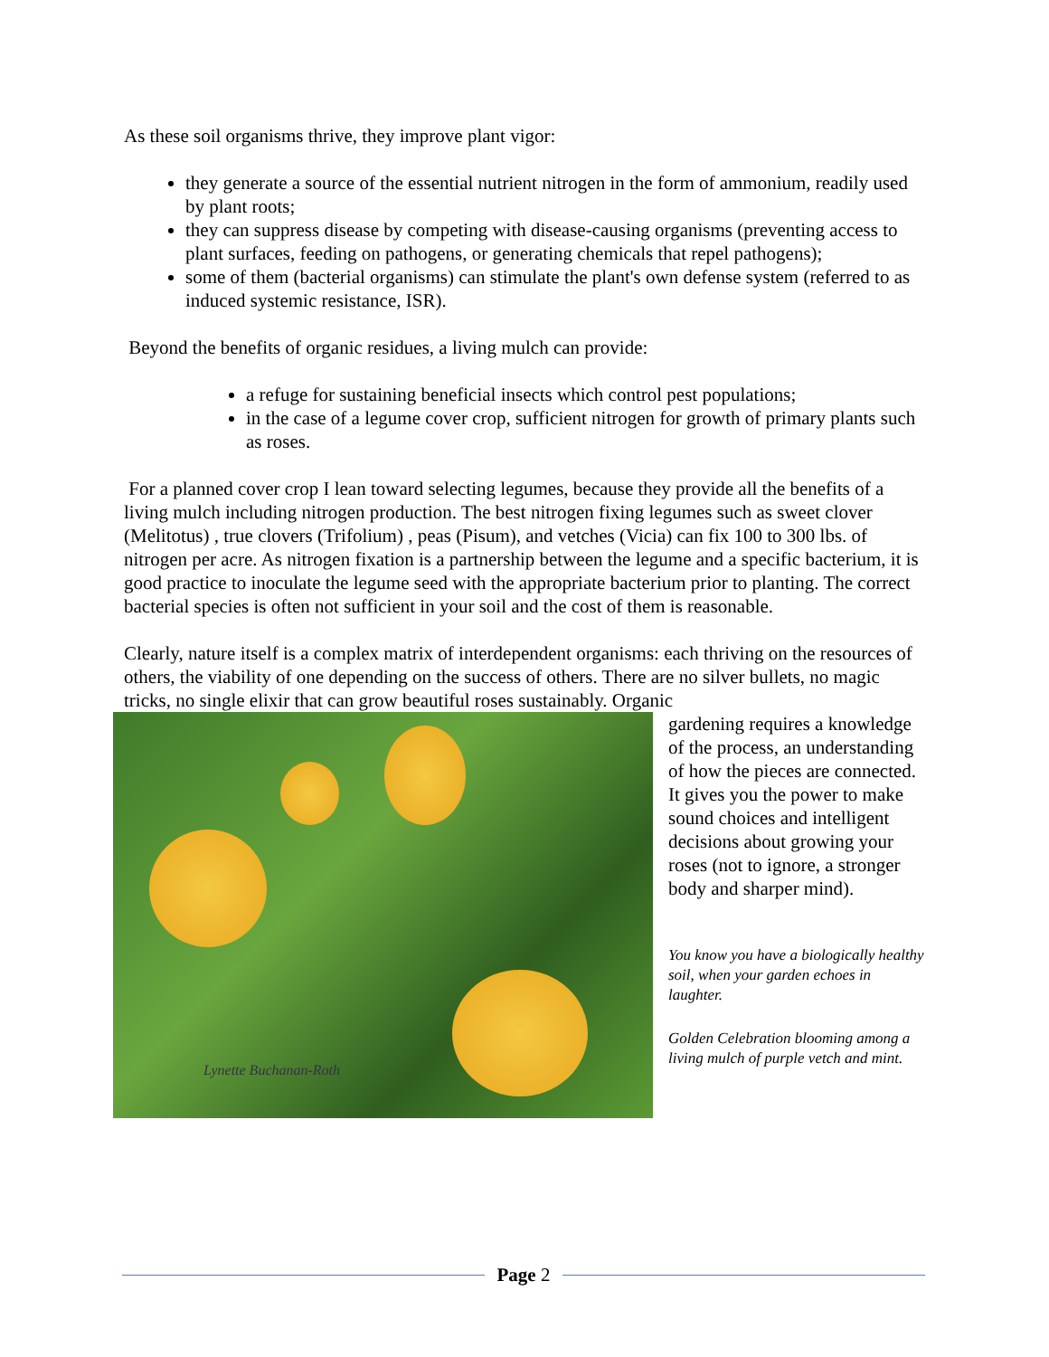As these soil organisms thrive, they improve plant vigor:
they generate a source of the essential nutrient nitrogen in the form of ammonium, readily used by plant roots;
they can suppress disease by competing with disease-causing organisms (preventing access to plant surfaces, feeding on pathogens, or generating chemicals that repel pathogens);
some of them (bacterial organisms) can stimulate the plant's own defense system (referred to as induced systemic resistance, ISR).
Beyond the benefits of organic residues, a living mulch can provide:
a refuge for sustaining beneficial insects which control pest populations;
in the case of a legume cover crop, sufficient nitrogen for growth of primary plants such as roses.
For a planned cover crop I lean toward selecting legumes, because they provide all the benefits of a living mulch including nitrogen production. The best nitrogen fixing legumes such as sweet clover (Melitotus) , true clovers (Trifolium) , peas (Pisum), and vetches (Vicia) can fix 100 to 300 lbs. of nitrogen per acre. As nitrogen fixation is a partnership between the legume and a specific bacterium, it is good practice to inoculate the legume seed with the appropriate bacterium prior to planting. The correct bacterial species is often not sufficient in your soil and the cost of them is reasonable.
Clearly, nature itself is a complex matrix of interdependent organisms: each thriving on the resources of others, the viability of one depending on the success of others. There are no silver bullets, no magic tricks, no single elixir that can grow beautiful roses sustainably. Organic
Lynette Buchanan-Roth
gardening requires a knowledge of the process, an understanding of how the pieces are connected. It gives you the power to make sound choices and intelligent decisions about growing your roses (not to ignore, a stronger body and sharper mind).
You know you have a biologically healthy soil, when your garden echoes in laughter.
Golden Celebration blooming among a living mulch of purple vetch and mint.
Page 2